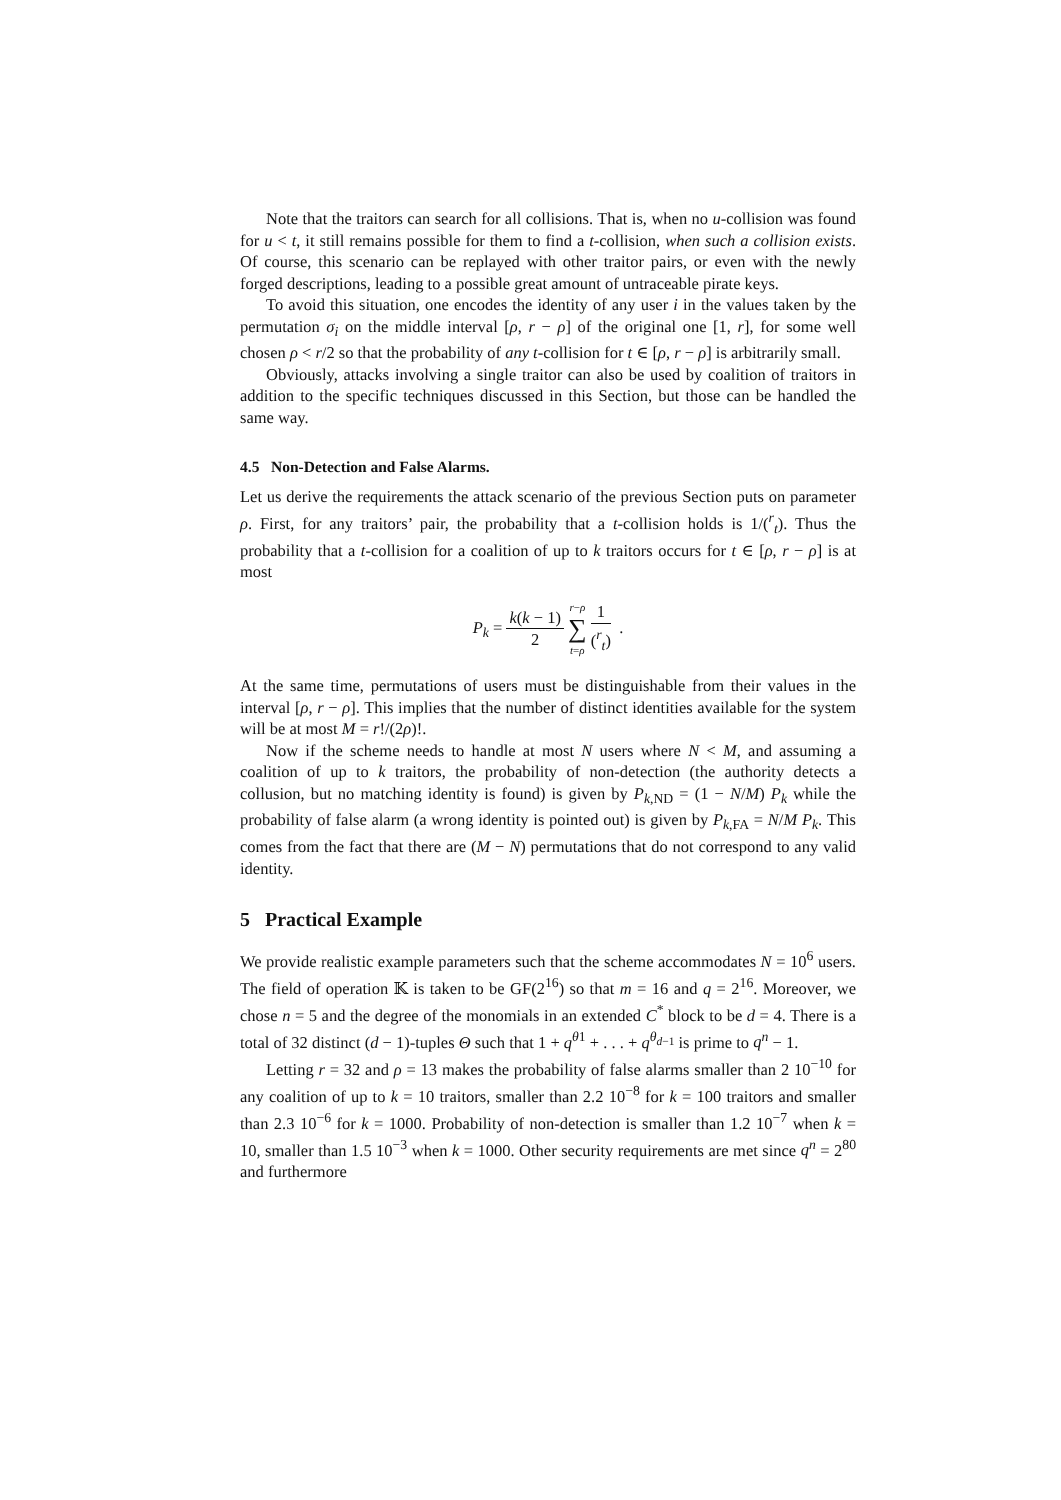Note that the traitors can search for all collisions. That is, when no u-collision was found for u < t, it still remains possible for them to find a t-collision, when such a collision exists. Of course, this scenario can be replayed with other traitor pairs, or even with the newly forged descriptions, leading to a possible great amount of untraceable pirate keys.
To avoid this situation, one encodes the identity of any user i in the values taken by the permutation σ<sub>i</sub> on the middle interval [ρ, r − ρ] of the original one [1, r], for some well chosen ρ < r/2 so that the probability of any t-collision for t ∈ [ρ, r − ρ] is arbitrarily small.
Obviously, attacks involving a single traitor can also be used by coalition of traitors in addition to the specific techniques discussed in this Section, but those can be handled the same way.
4.5 Non-Detection and False Alarms.
Let us derive the requirements the attack scenario of the previous Section puts on parameter ρ. First, for any traitors’ pair, the probability that a t-collision holds is 1/(<sup>r</sup><sub>t</sub>). Thus the probability that a t-collision for a coalition of up to k traitors occurs for t ∈ [ρ, r − ρ] is at most
P<sub>k</sub> = k(k − 1) 2 r−ρ ∑ t=ρ 1 (<sup>r</sup><sub>t</sub>) .
At the same time, permutations of users must be distinguishable from their values in the interval [ρ, r − ρ]. This implies that the number of distinct identities available for the system will be at most M = r!/(2ρ)!.
Now if the scheme needs to handle at most N users where N < M, and assuming a coalition of up to k traitors, the probability of non-detection (the authority detects a collusion, but no matching identity is found) is given by P<sub>k,ND</sub> = (1 − N/M) P<sub>k</sub> while the probability of false alarm (a wrong identity is pointed out) is given by P<sub>k,FA</sub> = N/M P<sub>k</sub>. This comes from the fact that there are (M − N) permutations that do not correspond to any valid identity.
5 Practical Example
We provide realistic example parameters such that the scheme accommodates N = 10<sup>6</sup> users. The field of operation 𝕂 is taken to be GF(2<sup>16</sup>) so that m = 16 and q = 2<sup>16</sup>. Moreover, we chose n = 5 and the degree of the monomials in an extended C<sup>*</sup> block to be d = 4. There is a total of 32 distinct (d − 1)-tuples Θ such that 1 + q<sup>θ1</sup> + . . . + q<sup>θ<sub>d−1</sub></sup> is prime to q<sup>n</sup> − 1.
Letting r = 32 and ρ = 13 makes the probability of false alarms smaller than 2 10<sup>−10</sup> for any coalition of up to k = 10 traitors, smaller than 2.2 10<sup>−8</sup> for k = 100 traitors and smaller than 2.3 10<sup>−6</sup> for k = 1000. Probability of non-detection is smaller than 1.2 10<sup>−7</sup> when k = 10, smaller than 1.5 10<sup>−3</sup> when k = 1000. Other security requirements are met since q<sup>n</sup> = 2<sup>80</sup> and furthermore